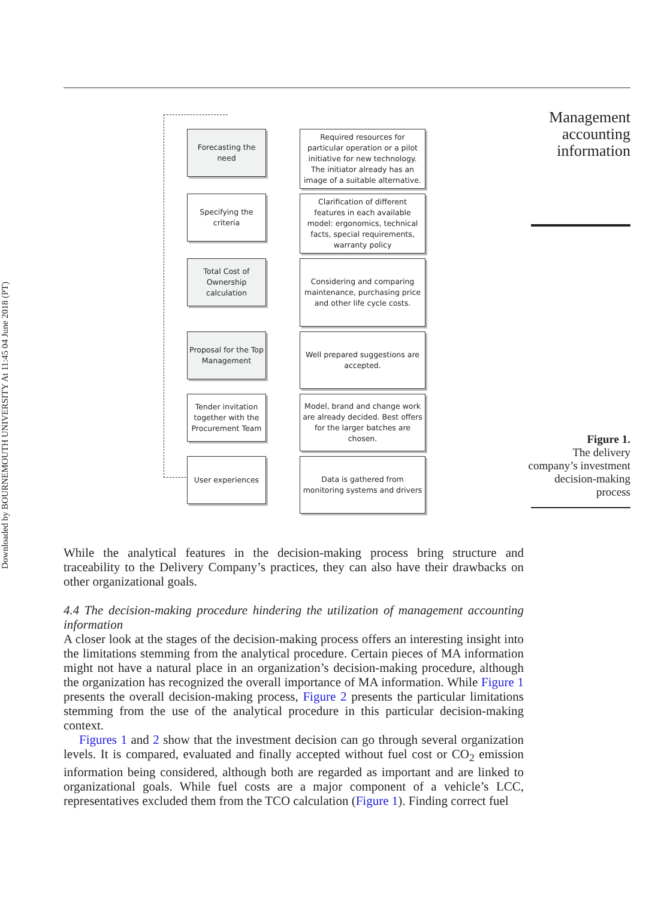Downloaded by BOURNEMOUTH UNIVERSITY At 11:45 04 June 2018 (PT)
Management accounting information
Forecasting the need
Required resources for particular operation or a pilot initiative for new technology. The initiator already has an image of a suitable alternative.
Specifying the criteria
Clarification of different features in each available model: ergonomics, technical facts, special requirements, warranty policy
Total Cost of Ownership calculation
Considering and comparing maintenance, purchasing price and other life cycle costs.
Proposal for the Top Management
Well prepared suggestions are accepted.
Tender invitation together with the Procurement Team
Model, brand and change work are already decided. Best offers for the larger batches are chosen.
User experiences
Data is gathered from monitoring systems and drivers
Figure 1.
The delivery company’s investment decision-making process
While the analytical features in the decision-making process bring structure and traceability to the Delivery Company’s practices, they can also have their drawbacks on other organizational goals.
4.4 The decision-making procedure hindering the utilization of management accounting information
A closer look at the stages of the decision-making process offers an interesting insight into the limitations stemming from the analytical procedure. Certain pieces of MA information might not have a natural place in an organization’s decision-making procedure, although the organization has recognized the overall importance of MA information. While Figure 1 presents the overall decision-making process, Figure 2 presents the particular limitations stemming from the use of the analytical procedure in this particular decision-making context.
Figures 1 and 2 show that the investment decision can go through several organization levels. It is compared, evaluated and finally accepted without fuel cost or CO<sub>2</sub> emission information being considered, although both are regarded as important and are linked to organizational goals. While fuel costs are a major component of a vehicle’s LCC, representatives excluded them from the TCO calculation (Figure 1). Finding correct fuel